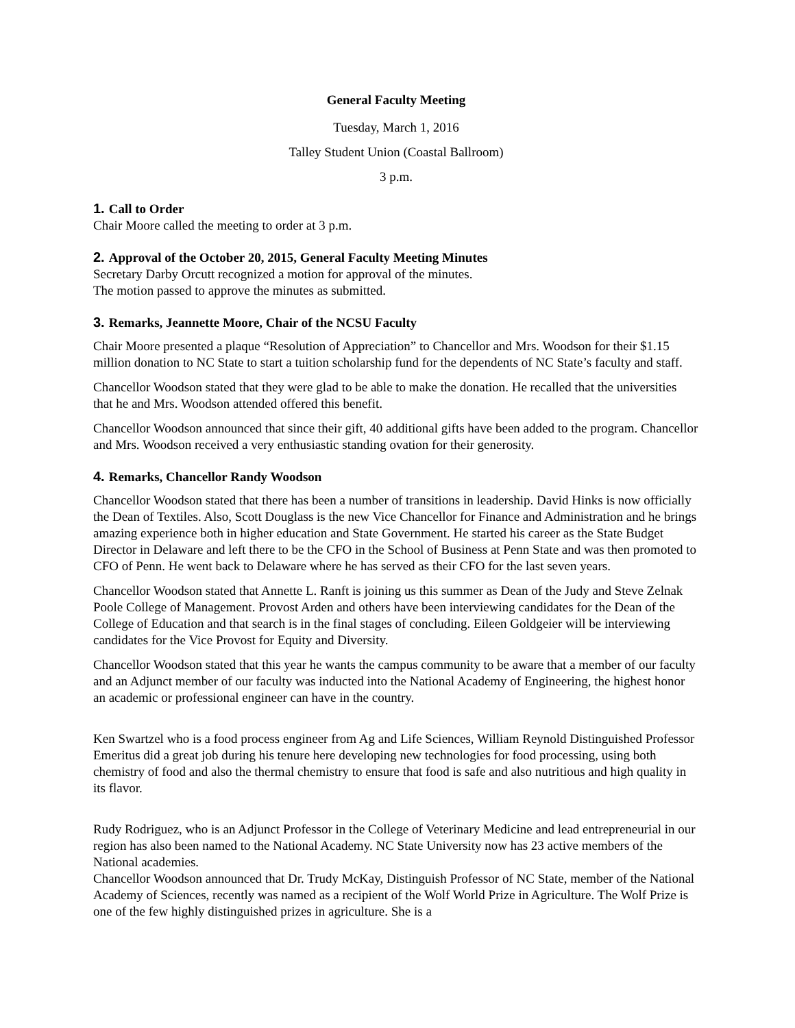General Faculty Meeting
Tuesday, March 1, 2016
Talley Student Union (Coastal Ballroom)
3 p.m.
1. Call to Order
Chair Moore called the meeting to order at 3 p.m.
2. Approval of the October 20, 2015, General Faculty Meeting Minutes
Secretary Darby Orcutt recognized a motion for approval of the minutes.
The motion passed to approve the minutes as submitted.
3. Remarks, Jeannette Moore, Chair of the NCSU Faculty
Chair Moore presented a plaque “Resolution of Appreciation” to Chancellor and Mrs. Woodson for their $1.15 million donation to NC State to start a tuition scholarship fund for the dependents of NC State’s faculty and staff.
Chancellor Woodson stated that they were glad to be able to make the donation. He recalled that the universities that he and Mrs. Woodson attended offered this benefit.
Chancellor Woodson announced that since their gift, 40 additional gifts have been added to the program. Chancellor and Mrs. Woodson received a very enthusiastic standing ovation for their generosity.
4. Remarks, Chancellor Randy Woodson
Chancellor Woodson stated that there has been a number of transitions in leadership. David Hinks is now officially the Dean of Textiles. Also, Scott Douglass is the new Vice Chancellor for Finance and Administration and he brings amazing experience both in higher education and State Government. He started his career as the State Budget Director in Delaware and left there to be the CFO in the School of Business at Penn State and was then promoted to CFO of Penn. He went back to Delaware where he has served as their CFO for the last seven years.
Chancellor Woodson stated that Annette L. Ranft is joining us this summer as Dean of the Judy and Steve Zelnak Poole College of Management. Provost Arden and others have been interviewing candidates for the Dean of the College of Education and that search is in the final stages of concluding. Eileen Goldgeier will be interviewing candidates for the Vice Provost for Equity and Diversity.
Chancellor Woodson stated that this year he wants the campus community to be aware that a member of our faculty and an Adjunct member of our faculty was inducted into the National Academy of Engineering, the highest honor an academic or professional engineer can have in the country.
Ken Swartzel who is a food process engineer from Ag and Life Sciences, William Reynold Distinguished Professor Emeritus did a great job during his tenure here developing new technologies for food processing, using both chemistry of food and also the thermal chemistry to ensure that food is safe and also nutritious and high quality in its flavor.
Rudy Rodriguez, who is an Adjunct Professor in the College of Veterinary Medicine and lead entrepreneurial in our region has also been named to the National Academy. NC State University now has 23 active members of the National academies.
Chancellor Woodson announced that Dr. Trudy McKay, Distinguish Professor of NC State, member of the National Academy of Sciences, recently was named as a recipient of the Wolf World Prize in Agriculture. The Wolf Prize is one of the few highly distinguished prizes in agriculture. She is a